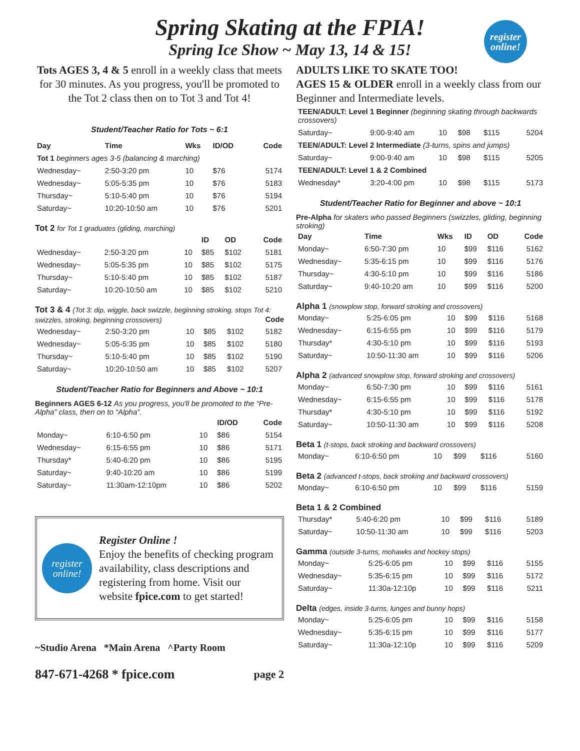Spring Skating at the FPIA!
Spring Ice Show ~ May 13, 14 & 15!
register online!
Tots AGES 3, 4 & 5 enroll in a weekly class that meets for 30 minutes. As you progress, you'll be promoted to the Tot 2 class then on to Tot 3 and Tot 4!
Student/Teacher Ratio for Tots ~ 6:1
| Day | Time | Wks | ID/OD | | Code |
| --- | --- | --- | --- | --- | --- |
| Tot 1 beginners ages 3-5 (balancing & marching) | | | | | |
| Wednesday~ | 2:50-3:20 pm | 10 | $76 | | 5174 |
| Wednesday~ | 5:05-5:35 pm | 10 | $76 | | 5183 |
| Thursday~ | 5:10-5:40 pm | 10 | $76 | | 5194 |
| Saturday~ | 10:20-10:50 am | 10 | $76 | | 5201 |
Tot 2 for Tot 1 graduates (gliding, marching)
| | | | ID | OD | Code |
| --- | --- | --- | --- | --- | --- |
| Wednesday~ | 2:50-3:20 pm | 10 | $85 | $102 | 5181 |
| Wednesday~ | 5:05-5:35 pm | 10 | $85 | $102 | 5175 |
| Thursday~ | 5:10-5:40 pm | 10 | $85 | $102 | 5187 |
| Saturday~ | 10:20-10:50 am | 10 | $85 | $102 | 5210 |
Tot 3 & 4 (Tot 3: dip, wiggle, back swizzle, beginning stroking, stops Tot 4: swizzles, stroking, beginning crossovers) Code
| Wednesday~ | 2:50-3:20 pm | 10 | $85 | $102 | 5182 |
| Wednesday~ | 5:05-5:35 pm | 10 | $85 | $102 | 5180 |
| Thursday~ | 5:10-5:40 pm | 10 | $85 | $102 | 5190 |
| Saturday~ | 10:20-10:50 am | 10 | $85 | $102 | 5207 |
Student/Teacher Ratio for Beginners and Above ~ 10:1
Beginners AGES 6-12 As you progress, you'll be promoted to the “Pre-Alpha” class, then on to “Alpha”.
| | | | ID/OD | Code |
| --- | --- | --- | --- | --- |
| Monday~ | 6:10-6:50 pm | 10 | $86 | 5154 |
| Wednesday~ | 6:15-6:55 pm | 10 | $86 | 5171 |
| Thursday* | 5:40-6:20 pm | 10 | $86 | 5195 |
| Saturday~ | 9:40-10:20 am | 10 | $86 | 5199 |
| Saturday~ | 11:30am-12:10pm | 10 | $86 | 5202 |
register online!
Register Online !
Enjoy the benefits of checking program availability, class descriptions and registering from home. Visit our website fpice.com to get started!
~Studio Arena *Main Arena ^Party Room
847-671-4268 * fpice.com page 2
ADULTS LIKE TO SKATE TOO!
AGES 15 & OLDER enroll in a weekly class from our Beginner and Intermediate levels.
| TEEN/ADULT: Level 1 Beginner (beginning skating through backwards crossovers) | | | | | |
| Saturday~ | 9:00-9:40 am | 10 | $98 | $115 | 5204 |
| TEEN/ADULT: Level 2 Intermediate (3-turns, spins and jumps) | | | | | |
| Saturday~ | 9:00-9:40 am | 10 | $98 | $115 | 5205 |
| TEEN/ADULT: Level 1 & 2 Combined | | | | | |
| Wednesday* | 3:20-4:00 pm | 10 | $98 | $115 | 5173 |
Student/Teacher Ratio for Beginner and above ~ 10:1
Pre-Alpha for skaters who passed Beginners (swizzles, gliding, beginning stroking)
| Day | Time | Wks | ID | OD | Code |
| --- | --- | --- | --- | --- | --- |
| Monday~ | 6:50-7:30 pm | 10 | $99 | $116 | 5162 |
| Wednesday~ | 5:35-6:15 pm | 10 | $99 | $116 | 5176 |
| Thursday~ | 4:30-5:10 pm | 10 | $99 | $116 | 5186 |
| Saturday~ | 9:40-10:20 am | 10 | $99 | $116 | 5200 |
Alpha 1 (snowplow stop, forward stroking and crossovers)
| Monday~ | 5:25-6:05 pm | 10 | $99 | $116 | 5168 |
| Wednesday~ | 6:15-6:55 pm | 10 | $99 | $116 | 5179 |
| Thursday* | 4:30-5:10 pm | 10 | $99 | $116 | 5193 |
| Saturday~ | 10:50-11:30 am | 10 | $99 | $116 | 5206 |
Alpha 2 (advanced snowplow stop, forward stroking and crossovers)
| Monday~ | 6:50-7:30 pm | 10 | $99 | $116 | 5161 |
| Wednesday~ | 6:15-6:55 pm | 10 | $99 | $116 | 5178 |
| Thursday* | 4:30-5:10 pm | 10 | $99 | $116 | 5192 |
| Saturday~ | 10:50-11:30 am | 10 | $99 | $116 | 5208 |
Beta 1 (t-stops, back stroking and backward crossovers)
| Monday~ | 6:10-6:50 pm | 10 | $99 | $116 | 5160 |
Beta 2 (advanced t-stops, back stroking and backward crossovers)
| Monday~ | 6:10-6:50 pm | 10 | $99 | $116 | 5159 |
Beta 1 & 2 Combined
| Thursday* | 5:40-6:20 pm | 10 | $99 | $116 | 5189 |
| Saturday~ | 10:50-11:30 am | 10 | $99 | $116 | 5203 |
Gamma (outside 3-turns, mohawks and hockey stops)
| Monday~ | 5:25-6:05 pm | 10 | $99 | $116 | 5155 |
| Wednesday~ | 5:35-6:15 pm | 10 | $99 | $116 | 5172 |
| Saturday~ | 11:30a-12:10p | 10 | $99 | $116 | 5211 |
Delta (edges, inside 3-turns, lunges and bunny hops)
| Monday~ | 5:25-6:05 pm | 10 | $99 | $116 | 5158 |
| Wednesday~ | 5:35-6:15 pm | 10 | $99 | $116 | 5177 |
| Saturday~ | 11:30a-12:10p | 10 | $99 | $116 | 5209 |